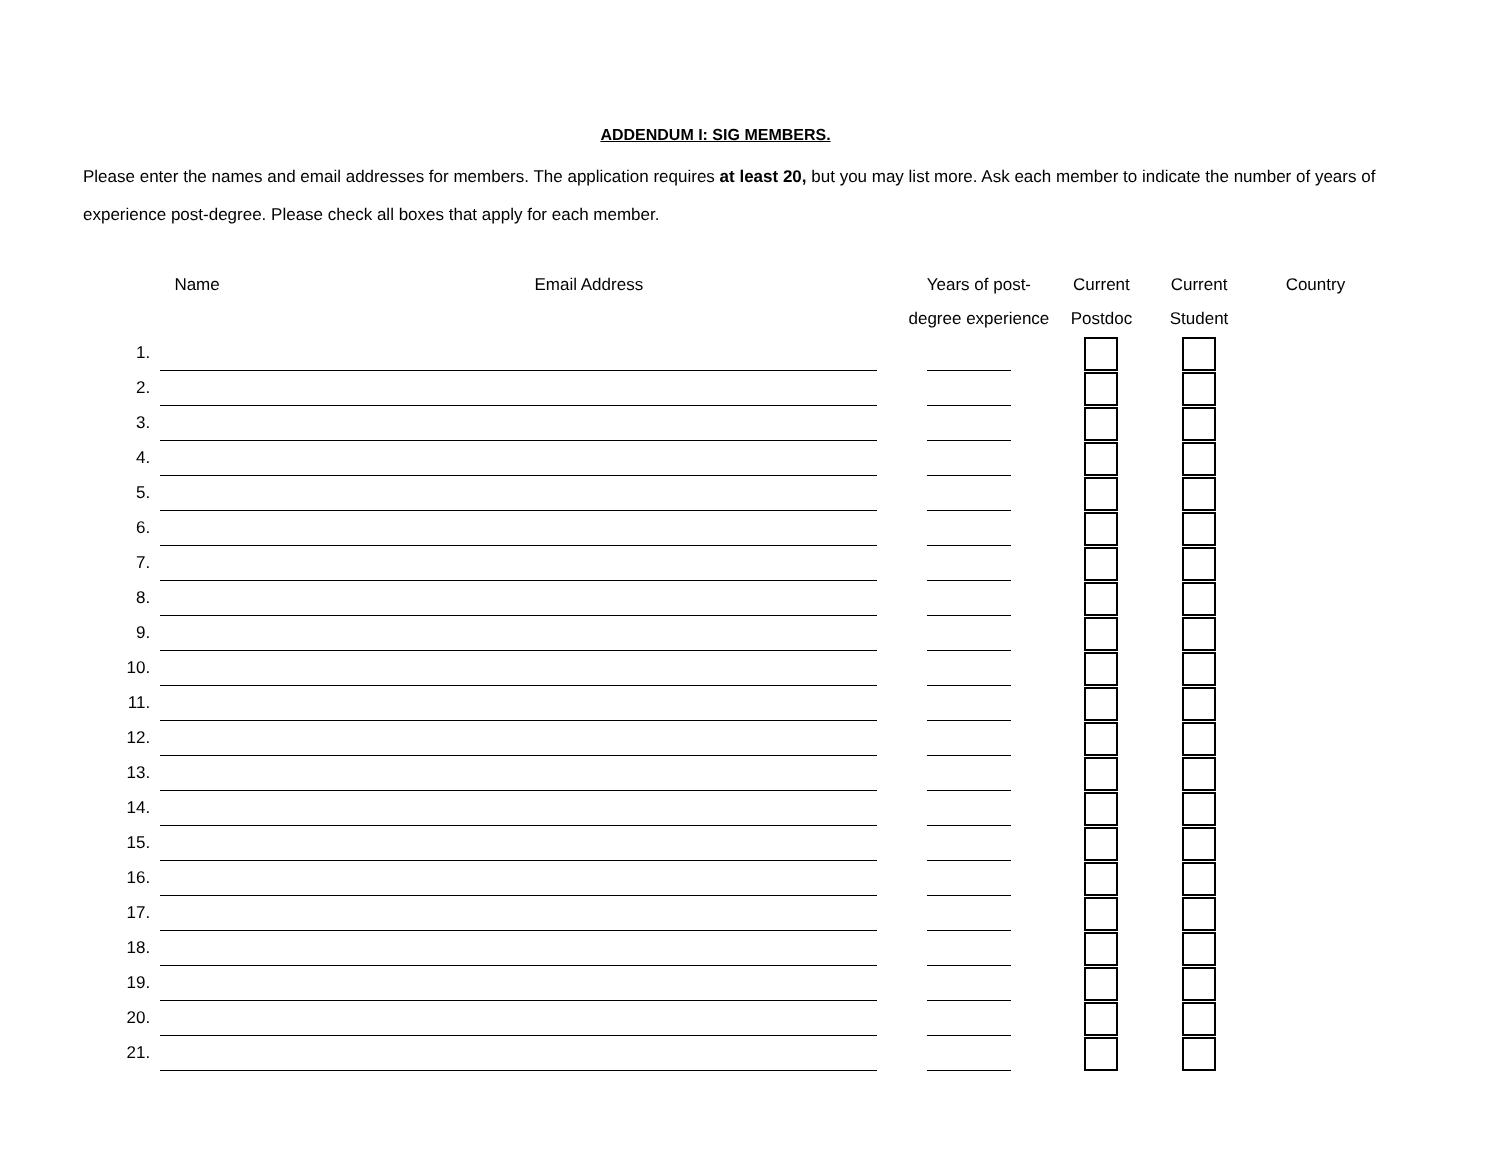ADDENDUM I: SIG MEMBERS.
Please enter the names and email addresses for members. The application requires at least 20, but you may list more. Ask each member to indicate the number of years of experience post-degree. Please check all boxes that apply for each member.
| | Name Email Address | | Years of post- degree experience | Current Postdoc | Current Student | Country |
| --- | --- | --- | --- | --- | --- | --- |
| 1. | | | | | | |
| 2. | | | | | | |
| 3. | | | | | | |
| 4. | | | | | | |
| 5. | | | | | | |
| 6. | | | | | | |
| 7. | | | | | | |
| 8. | | | | | | |
| 9. | | | | | | |
| 10. | | | | | | |
| 11. | | | | | | |
| 12. | | | | | | |
| 13. | | | | | | |
| 14. | | | | | | |
| 15. | | | | | | |
| 16. | | | | | | |
| 17. | | | | | | |
| 18. | | | | | | |
| 19. | | | | | | |
| 20. | | | | | | |
| 21. | | | | | | |